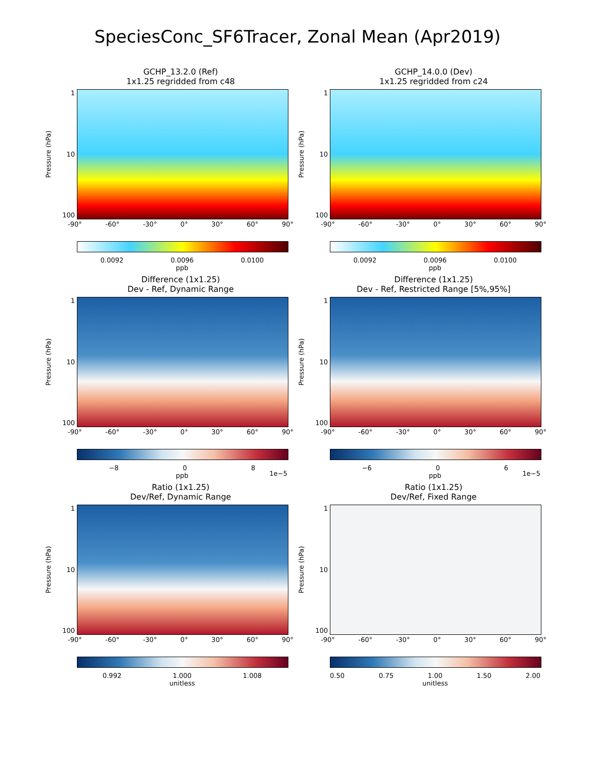SpeciesConc_SF6Tracer, Zonal Mean (Apr2019)
GCHP_13.2.0 (Ref)
1x1.25 regridded from c48
Pressure (hPa)
1
10
100
-90° -60° -30° 0° 30° 60° 90°
0.0092 0.0096 0.0100
ppb
GCHP_14.0.0 (Dev)
1x1.25 regridded from c24
Pressure (hPa)
1
10
100
-90° -60° -30° 0° 30° 60° 90°
0.0092 0.0096 0.0100
ppb
Difference (1x1.25)
Dev - Ref, Dynamic Range
Pressure (hPa)
1
10
100
-90° -60° -30° 0° 30° 60° 90°
−8 0 8
ppb 1e−5
Difference (1x1.25)
Dev - Ref, Restricted Range [5%,95%]
Pressure (hPa)
1
10
100
-90° -60° -30° 0° 30° 60° 90°
−6 0 6
ppb 1e−5
Ratio (1x1.25)
Dev/Ref, Dynamic Range
Pressure (hPa)
1
10
100
-90° -60° -30° 0° 30° 60° 90°
0.992 1.000 1.008
unitless
Ratio (1x1.25)
Dev/Ref, Fixed Range
Pressure (hPa)
1
10
100
-90° -60° -30° 0° 30° 60° 90°
0.50 0.75 1.00 1.50 2.00
unitless